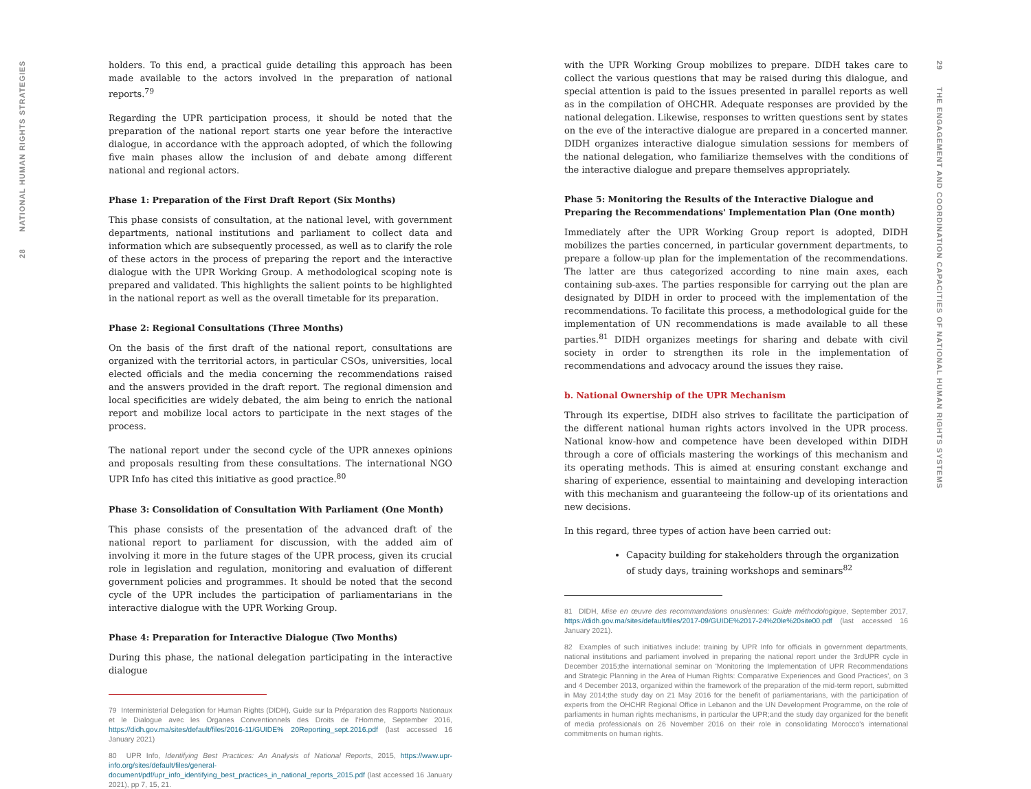28 NATIONAL HUMAN RIGHTS STRATEGIES
holders. To this end, a practical guide detailing this approach has been made available to the actors involved in the preparation of national reports.<sup>79</sup>
Regarding the UPR participation process, it should be noted that the preparation of the national report starts one year before the interactive dialogue, in accordance with the approach adopted, of which the following five main phases allow the inclusion of and debate among different national and regional actors.
Phase 1: Preparation of the First Draft Report (Six Months)
This phase consists of consultation, at the national level, with government departments, national institutions and parliament to collect data and information which are subsequently processed, as well as to clarify the role of these actors in the process of preparing the report and the interactive dialogue with the UPR Working Group. A methodological scoping note is prepared and validated. This highlights the salient points to be highlighted in the national report as well as the overall timetable for its preparation.
Phase 2: Regional Consultations (Three Months)
On the basis of the first draft of the national report, consultations are organized with the territorial actors, in particular CSOs, universities, local elected officials and the media concerning the recommendations raised and the answers provided in the draft report. The regional dimension and local specificities are widely debated, the aim being to enrich the national report and mobilize local actors to participate in the next stages of the process.
The national report under the second cycle of the UPR annexes opinions and proposals resulting from these consultations. The international NGO UPR Info has cited this initiative as good practice.<sup>80</sup>
Phase 3: Consolidation of Consultation With Parliament (One Month)
This phase consists of the presentation of the advanced draft of the national report to parliament for discussion, with the added aim of involving it more in the future stages of the UPR process, given its crucial role in legislation and regulation, monitoring and evaluation of different government policies and programmes. It should be noted that the second cycle of the UPR includes the participation of parliamentarians in the interactive dialogue with the UPR Working Group.
Phase 4: Preparation for Interactive Dialogue (Two Months)
During this phase, the national delegation participating in the interactive dialogue
79 Interministerial Delegation for Human Rights (DIDH), Guide sur la Préparation des Rapports Nationaux et le Dialogue avec les Organes Conventionnels des Droits de l'Homme, September 2016, https://didh.gov.ma/sites/default/files/2016-11/GUIDE% 20Reporting_sept.2016.pdf (last accessed 16 January 2021)
80 UPR Info, Identifying Best Practices: An Analysis of National Reports, 2015, https://www.upr-info.org/sites/default/files/general-document/pdf/upr_info_identifying_best_practices_in_national_reports_2015.pdf (last accessed 16 January 2021), pp 7, 15, 21.
with the UPR Working Group mobilizes to prepare. DIDH takes care to collect the various questions that may be raised during this dialogue, and special attention is paid to the issues presented in parallel reports as well as in the compilation of OHCHR. Adequate responses are provided by the national delegation. Likewise, responses to written questions sent by states on the eve of the interactive dialogue are prepared in a concerted manner. DIDH organizes interactive dialogue simulation sessions for members of the national delegation, who familiarize themselves with the conditions of the interactive dialogue and prepare themselves appropriately.
Phase 5: Monitoring the Results of the Interactive Dialogue and Preparing the Recommendations' Implementation Plan (One month)
Immediately after the UPR Working Group report is adopted, DIDH mobilizes the parties concerned, in particular government departments, to prepare a follow-up plan for the implementation of the recommendations. The latter are thus categorized according to nine main axes, each containing sub-axes. The parties responsible for carrying out the plan are designated by DIDH in order to proceed with the implementation of the recommendations. To facilitate this process, a methodological guide for the implementation of UN recommendations is made available to all these parties.<sup>81</sup> DIDH organizes meetings for sharing and debate with civil society in order to strengthen its role in the implementation of recommendations and advocacy around the issues they raise.
b. National Ownership of the UPR Mechanism
Through its expertise, DIDH also strives to facilitate the participation of the different national human rights actors involved in the UPR process. National know-how and competence have been developed within DIDH through a core of officials mastering the workings of this mechanism and its operating methods. This is aimed at ensuring constant exchange and sharing of experience, essential to maintaining and developing interaction with this mechanism and guaranteeing the follow-up of its orientations and new decisions.
In this regard, three types of action have been carried out:
Capacity building for stakeholders through the organization of study days, training workshops and seminars<sup>82</sup>
81 DIDH, Mise en œuvre des recommandations onusiennes: Guide méthodologique, September 2017, https://didh.gov.ma/sites/default/files/2017-09/GUIDE%2017-24%20le%20site00.pdf (last accessed 16 January 2021).
82 Examples of such initiatives include: training by UPR Info for officials in government departments, national institutions and parliament involved in preparing the national report under the 3rdUPR cycle in December 2015;the international seminar on 'Monitoring the Implementation of UPR Recommendations and Strategic Planning in the Area of Human Rights: Comparative Experiences and Good Practices', on 3 and 4 December 2013, organized within the framework of the preparation of the mid-term report, submitted in May 2014;the study day on 21 May 2016 for the benefit of parliamentarians, with the participation of experts from the OHCHR Regional Office in Lebanon and the UN Development Programme, on the role of parliaments in human rights mechanisms, in particular the UPR;and the study day organized for the benefit of media professionals on 26 November 2016 on their role in consolidating Morocco's international commitments on human rights.
29 THE ENGAGEMENT AND COORDINATION CAPACITIES OF NATIONAL HUMAN RIGHTS SYSTEMS